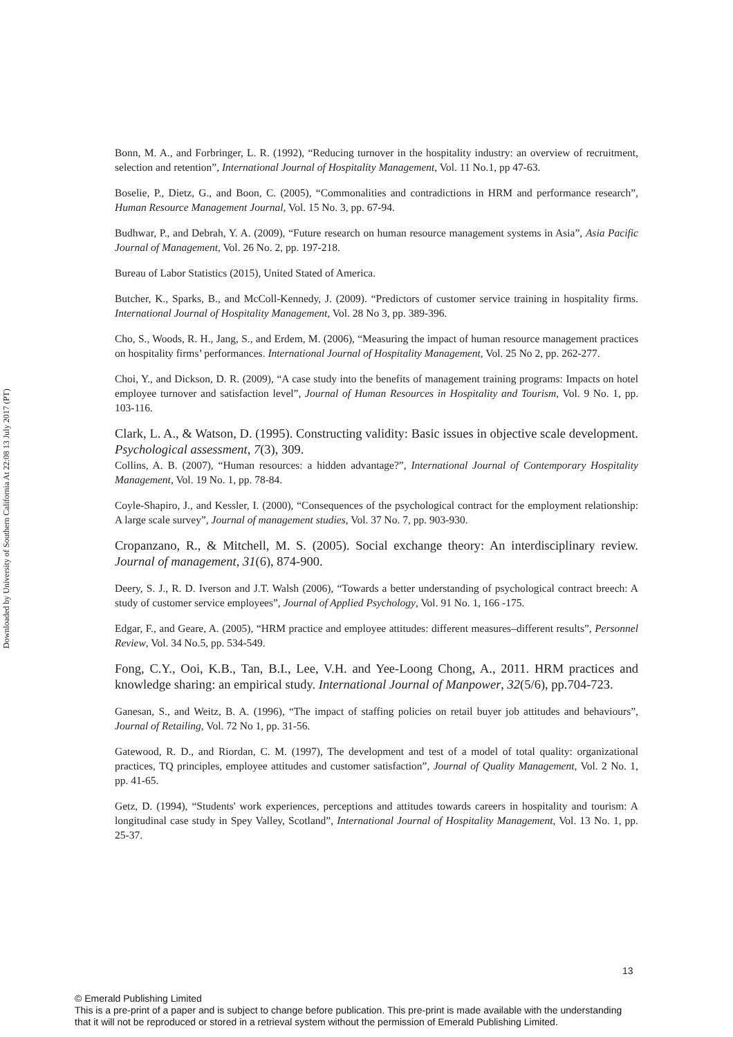Downloaded by University of Southern California At 22:08 13 July 2017 (PT)
Bonn, M. A., and Forbringer, L. R. (1992), “Reducing turnover in the hospitality industry: an overview of recruitment, selection and retention”, International Journal of Hospitality Management, Vol. 11 No.1, pp 47-63.
Boselie, P., Dietz, G., and Boon, C. (2005), “Commonalities and contradictions in HRM and performance research”, Human Resource Management Journal, Vol. 15 No. 3, pp. 67-94.
Budhwar, P., and Debrah, Y. A. (2009), “Future research on human resource management systems in Asia”, Asia Pacific Journal of Management, Vol. 26 No. 2, pp. 197-218.
Bureau of Labor Statistics (2015), United Stated of America.
Butcher, K., Sparks, B., and McColl-Kennedy, J. (2009). “Predictors of customer service training in hospitality firms. International Journal of Hospitality Management, Vol. 28 No 3, pp. 389-396.
Cho, S., Woods, R. H., Jang, S., and Erdem, M. (2006), “Measuring the impact of human resource management practices on hospitality firms’ performances. International Journal of Hospitality Management, Vol. 25 No 2, pp. 262-277.
Choi, Y., and Dickson, D. R. (2009), “A case study into the benefits of management training programs: Impacts on hotel employee turnover and satisfaction level”, Journal of Human Resources in Hospitality and Tourism, Vol. 9 No. 1, pp. 103-116.
Clark, L. A., & Watson, D. (1995). Constructing validity: Basic issues in objective scale development. Psychological assessment, 7(3), 309.
Collins, A. B. (2007), “Human resources: a hidden advantage?”, International Journal of Contemporary Hospitality Management, Vol. 19 No. 1, pp. 78-84.
Coyle‐Shapiro, J., and Kessler, I. (2000), “Consequences of the psychological contract for the employment relationship: A large scale survey”, Journal of management studies, Vol. 37 No. 7, pp. 903-930.
Cropanzano, R., & Mitchell, M. S. (2005). Social exchange theory: An interdisciplinary review. Journal of management, 31(6), 874-900.
Deery, S. J., R. D. Iverson and J.T. Walsh (2006), “Towards a better understanding of psychological contract breech: A study of customer service employees”, Journal of Applied Psychology, Vol. 91 No. 1, 166 -175.
Edgar, F., and Geare, A. (2005), “HRM practice and employee attitudes: different measures–different results”, Personnel Review, Vol. 34 No.5, pp. 534-549.
Fong, C.Y., Ooi, K.B., Tan, B.I., Lee, V.H. and Yee-Loong Chong, A., 2011. HRM practices and knowledge sharing: an empirical study. International Journal of Manpower, 32(5/6), pp.704-723.
Ganesan, S., and Weitz, B. A. (1996), “The impact of staffing policies on retail buyer job attitudes and behaviours”, Journal of Retailing, Vol. 72 No 1, pp. 31-56.
Gatewood, R. D., and Riordan, C. M. (1997), The development and test of a model of total quality: organizational practices, TQ principles, employee attitudes and customer satisfaction”, Journal of Quality Management, Vol. 2 No. 1, pp. 41-65.
Getz, D. (1994), “Students' work experiences, perceptions and attitudes towards careers in hospitality and tourism: A longitudinal case study in Spey Valley, Scotland”, International Journal of Hospitality Management, Vol. 13 No. 1, pp. 25-37.
13
© Emerald Publishing Limited
This is a pre-print of a paper and is subject to change before publication. This pre-print is made available with the understanding
that it will not be reproduced or stored in a retrieval system without the permission of Emerald Publishing Limited.